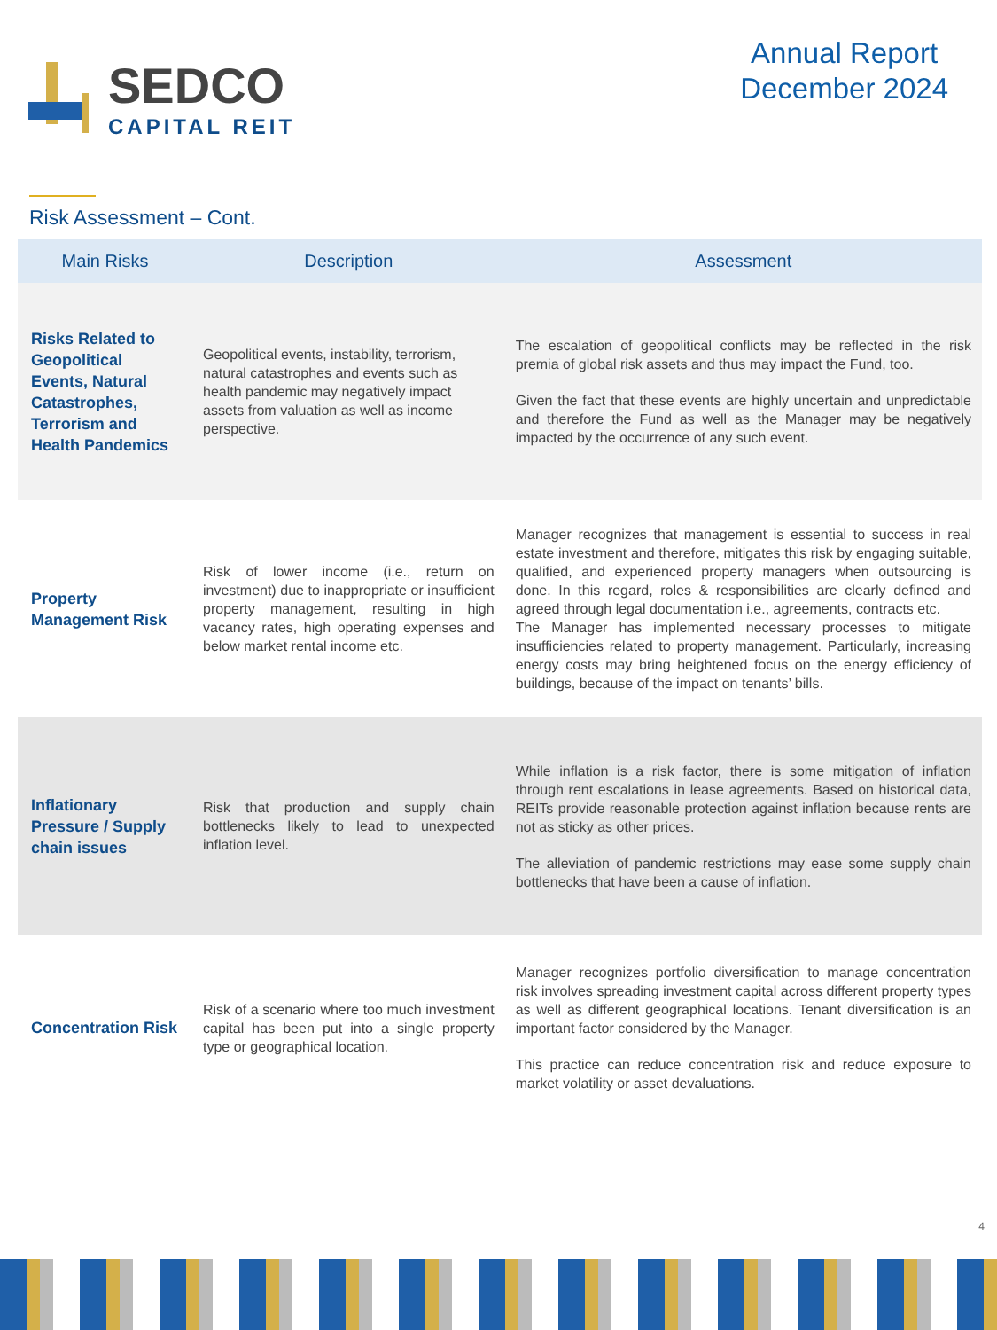SEDCO
CAPITAL REIT
Annual Report
December 2024
Risk Assessment – Cont.
| Main Risks | Description | Assessment |
| --- | --- | --- |
| Risks Related to Geopolitical Events, Natural Catastrophes, Terrorism and Health Pandemics | Geopolitical events, instability, terrorism, natural catastrophes and events such as health pandemic may negatively impact assets from valuation as well as income perspective. | The escalation of geopolitical conflicts may be reflected in the risk premia of global risk assets and thus may impact the Fund, too. Given the fact that these events are highly uncertain and unpredictable and therefore the Fund as well as the Manager may be negatively impacted by the occurrence of any such event. |
| Property Management Risk | Risk of lower income (i.e., return on investment) due to inappropriate or insufficient property management, resulting in high vacancy rates, high operating expenses and below market rental income etc. | Manager recognizes that management is essential to success in real estate investment and therefore, mitigates this risk by engaging suitable, qualified, and experienced property managers when outsourcing is done. In this regard, roles & responsibilities are clearly defined and agreed through legal documentation i.e., agreements, contracts etc. The Manager has implemented necessary processes to mitigate insufficiencies related to property management. Particularly, increasing energy costs may bring heightened focus on the energy efficiency of buildings, because of the impact on tenants’ bills. |
| Inflationary Pressure / Supply chain issues | Risk that production and supply chain bottlenecks likely to lead to unexpected inflation level. | While inflation is a risk factor, there is some mitigation of inflation through rent escalations in lease agreements. Based on historical data, REITs provide reasonable protection against inflation because rents are not as sticky as other prices. The alleviation of pandemic restrictions may ease some supply chain bottlenecks that have been a cause of inflation. |
| Concentration Risk | Risk of a scenario where too much investment capital has been put into a single property type or geographical location. | Manager recognizes portfolio diversification to manage concentration risk involves spreading investment capital across different property types as well as different geographical locations. Tenant diversification is an important factor considered by the Manager. This practice can reduce concentration risk and reduce exposure to market volatility or asset devaluations. |
4